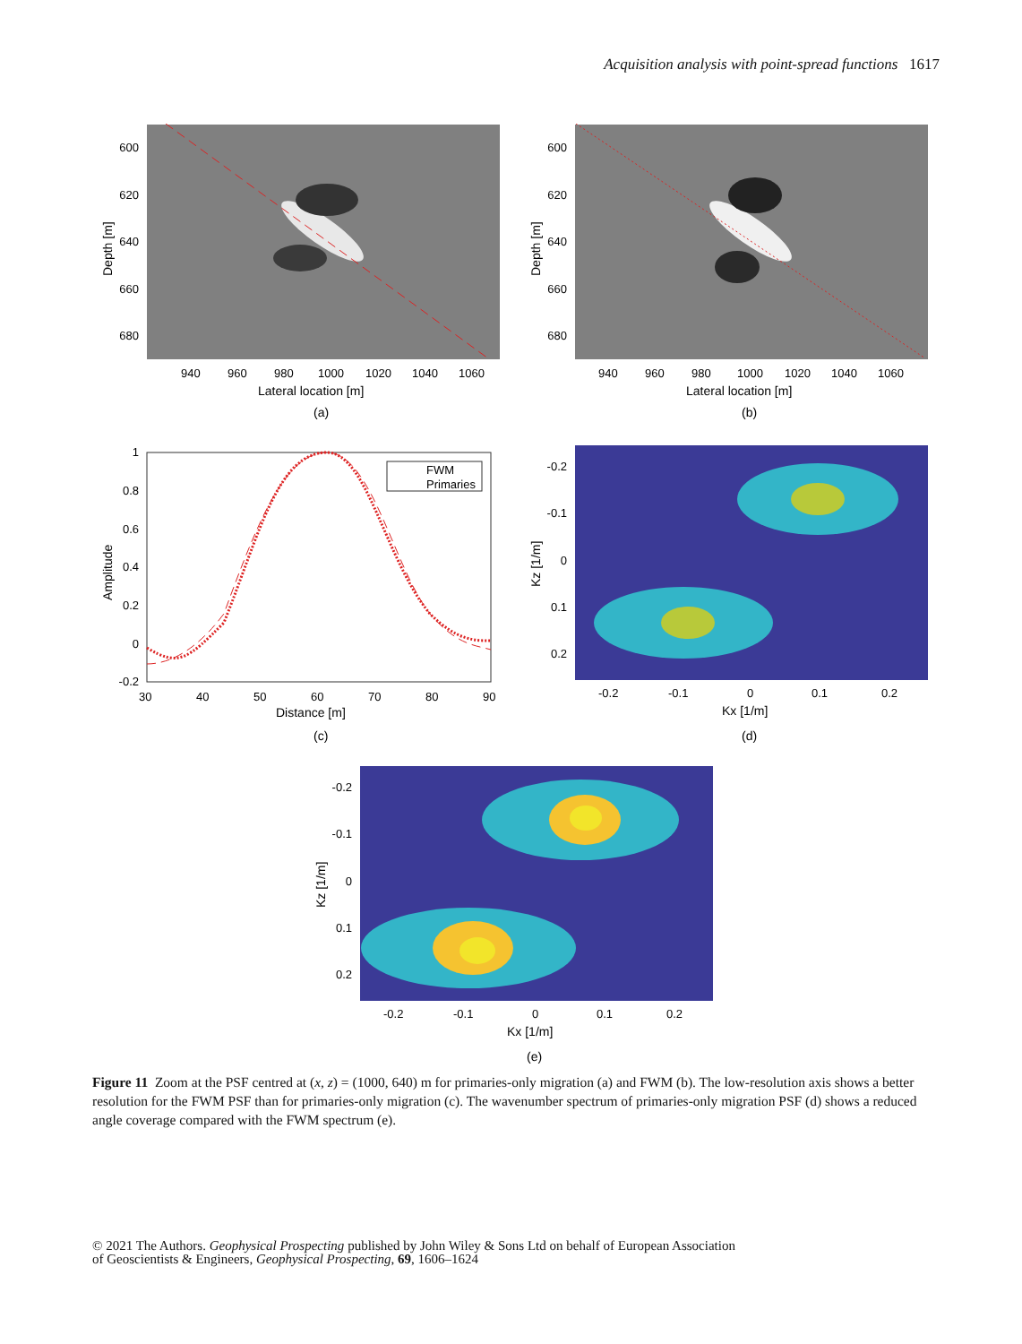Acquisition analysis with point-spread functions 1617
600
620
640
660
680
940
960
980
1000
1020
1040
1060
Lateral location [m]
(a)
Depth [m]
600
620
640
660
680
940
960
980
1000
1020
1040
1060
Lateral location [m]
(b)
Depth [m]
FWM
Primaries
1
0.8
0.6
0.4
0.2
0
-0.2
30
40
50
60
70
80
90
Distance [m]
(c)
Amplitude
-0.2
-0.1
0
0.1
0.2
-0.2
-0.1
0
0.1
0.2
Kx [1/m]
(d)
Kz [1/m]
-0.2
-0.1
0
0.1
0.2
-0.2
-0.1
0
0.1
0.2
Kx [1/m]
(e)
Kz [1/m]
Figure 11 Zoom at the PSF centred at (x, z) = (1000, 640) m for primaries-only migration (a) and FWM (b). The low-resolution axis shows a better resolution for the FWM PSF than for primaries-only migration (c). The wavenumber spectrum of primaries-only migration PSF (d) shows a reduced angle coverage compared with the FWM spectrum (e).
© 2021 The Authors. Geophysical Prospecting published by John Wiley & Sons Ltd on behalf of European Association
of Geoscientists & Engineers, Geophysical Prospecting, 69, 1606–1624